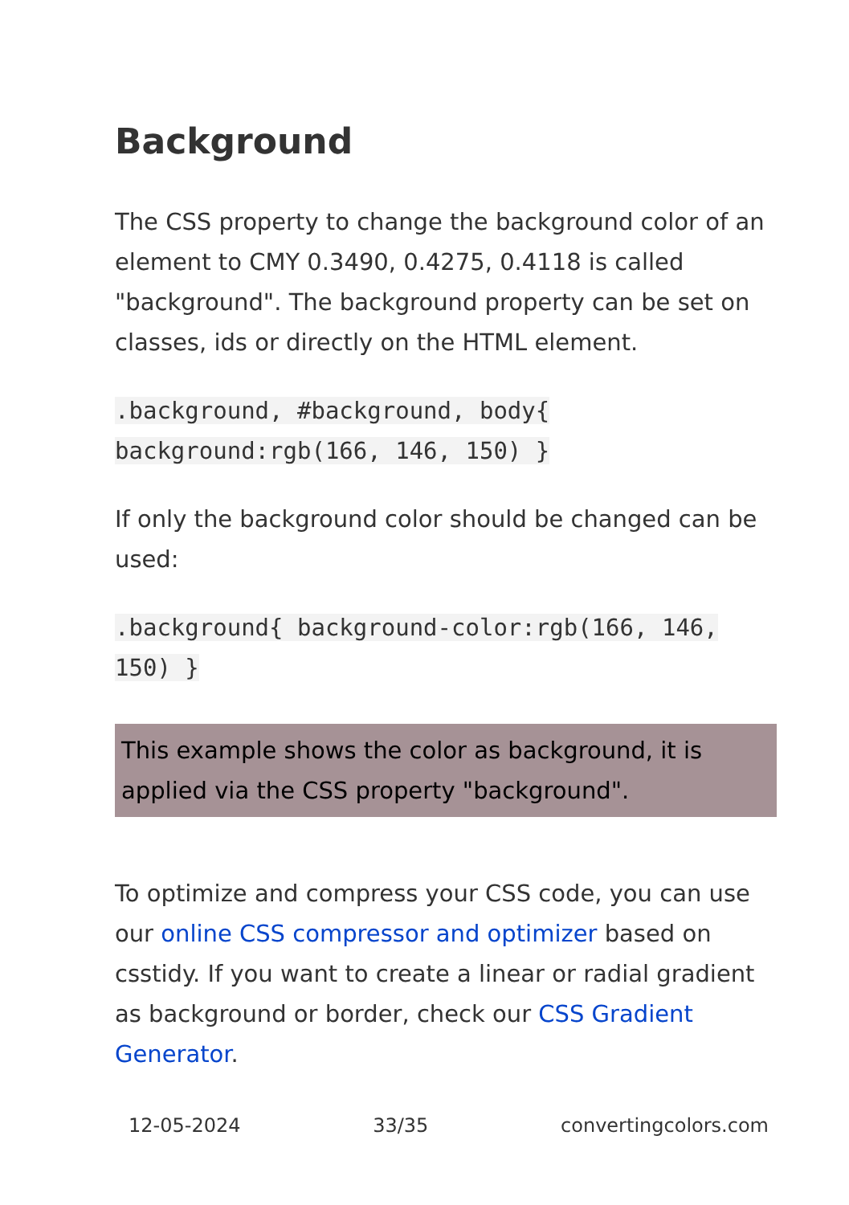Background
The CSS property to change the background color of an element to CMY 0.3490, 0.4275, 0.4118 is called "background". The background property can be set on classes, ids or directly on the HTML element.
.background, #background, body{ background:rgb(166, 146, 150) }
If only the background color should be changed can be used:
.background{ background-color:rgb(166, 146, 150) }
This example shows the color as background, it is applied via the CSS property "background".
To optimize and compress your CSS code, you can use our online CSS compressor and optimizer based on csstidy. If you want to create a linear or radial gradient as background or border, check our CSS Gradient Generator.
12-05-2024 33/35 convertingcolors.com